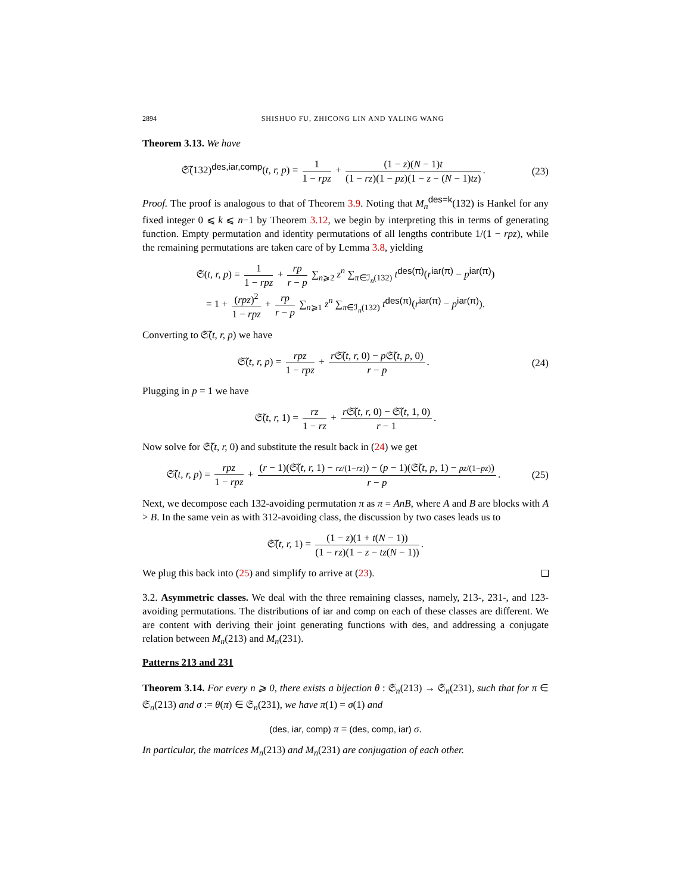2894 SHISHUO FU, ZHICONG LIN AND YALING WANG
Theorem 3.13. We have
𝔖̃(132)<sup>des,iar,comp</sup>(t, r, p) = 1 1 − rpz + (1 − z)(N − 1)t (1 − rz)(1 − pz)(1 − z − (N − 1)tz).
(23)
Proof. The proof is analogous to that of Theorem 3.9. Noting that M<sub>n</sub><sup>des=k</sup>(132) is Hankel for any fixed integer 0 ⩽ k ⩽ n−1 by Theorem 3.12, we begin by interpreting this in terms of generating function. Empty permutation and identity permutations of all lengths contribute 1/(1 − rpz), while the remaining permutations are taken care of by Lemma 3.8, yielding
𝔖(t, r, p) = 1 1 − rpz + rp r − p ∑<sub>n⩾2</sub> z<sup>n</sup> ∑<sub>π∈ℐ<sub>n</sub>(132)</sub> t<sup>des(π)</sup>(r<sup>iar(π)</sup> − p<sup>iar(π)</sup>)
= 1 + (rpz)<sup>2</sup> 1 − rpz + rp r − p ∑<sub>n⩾1</sub> z<sup>n</sup> ∑<sub>π∈ℐ<sub>n</sub>(132)</sub> t<sup>des(π)</sup>(r<sup>iar(π)</sup> − p<sup>iar(π)</sup>).
Converting to 𝔖̃(t, r, p) we have
𝔖̃(t, r, p) = rpz 1 − rpz + r 𝔖̃(t, r, 0) − p 𝔖̃(t, p, 0) r − p.
(24)
Plugging in p = 1 we have
𝔖̃(t, r, 1) = rz 1 − rz + r 𝔖̃(t, r, 0) − 𝔖̃(t, 1, 0) r − 1.
Now solve for 𝔖̃(t, r, 0) and substitute the result back in (24) we get
𝔖̃(t, r, p) = rpz 1 − rpz + (r − 1)(𝔖̃(t, r, 1) − rz/(1−rz)) − (p − 1)(𝔖̃(t, p, 1) − pz/(1−pz)) r − p.
(25)
Next, we decompose each 132-avoiding permutation π as π = AnB, where A and B are blocks with A > B. In the same vein as with 312-avoiding class, the discussion by two cases leads us to
𝔖̃(t, r, 1) = (1 − z)(1 + t(N − 1)) (1 − rz)(1 − z − tz(N − 1)).
We plug this back into (25) and simplify to arrive at (23).
3.2. Asymmetric classes. We deal with the three remaining classes, namely, 213-, 231-, and 123-avoiding permutations. The distributions of iar and comp on each of these classes are different. We are content with deriving their joint generating functions with des, and addressing a conjugate relation between M<sub>n</sub>(213) and M<sub>n</sub>(231).
Patterns 213 and 231
Theorem 3.14. For every n ⩾ 0, there exists a bijection θ : 𝔖<sub>n</sub>(213) → 𝔖<sub>n</sub>(231), such that for π ∈ 𝔖<sub>n</sub>(213) and σ := θ(π) ∈ 𝔖<sub>n</sub>(231), we have π(1) = σ(1) and
(des, iar, comp) π = (des, comp, iar) σ.
In particular, the matrices M<sub>n</sub>(213) and M<sub>n</sub>(231) are conjugation of each other.